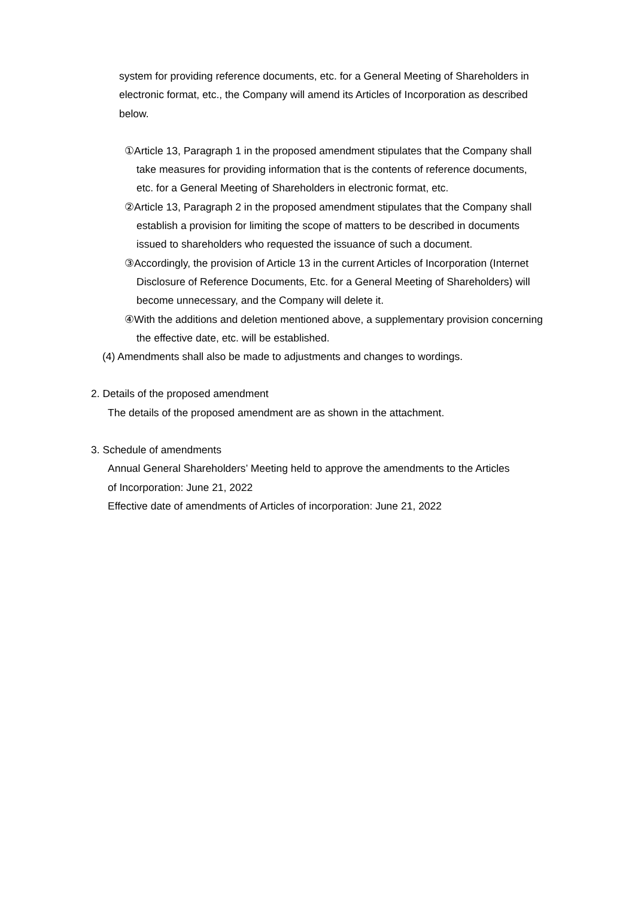system for providing reference documents, etc. for a General Meeting of Shareholders in electronic format, etc., the Company will amend its Articles of Incorporation as described below.
①Article 13, Paragraph 1 in the proposed amendment stipulates that the Company shall take measures for providing information that is the contents of reference documents, etc. for a General Meeting of Shareholders in electronic format, etc.
②Article 13, Paragraph 2 in the proposed amendment stipulates that the Company shall establish a provision for limiting the scope of matters to be described in documents issued to shareholders who requested the issuance of such a document.
③Accordingly, the provision of Article 13 in the current Articles of Incorporation (Internet Disclosure of Reference Documents, Etc. for a General Meeting of Shareholders) will become unnecessary, and the Company will delete it.
④With the additions and deletion mentioned above, a supplementary provision concerning the effective date, etc. will be established.
(4) Amendments shall also be made to adjustments and changes to wordings.
2. Details of the proposed amendment
The details of the proposed amendment are as shown in the attachment.
3. Schedule of amendments
Annual General Shareholders’ Meeting held to approve the amendments to the Articles of Incorporation: June 21, 2022
Effective date of amendments of Articles of incorporation: June 21, 2022